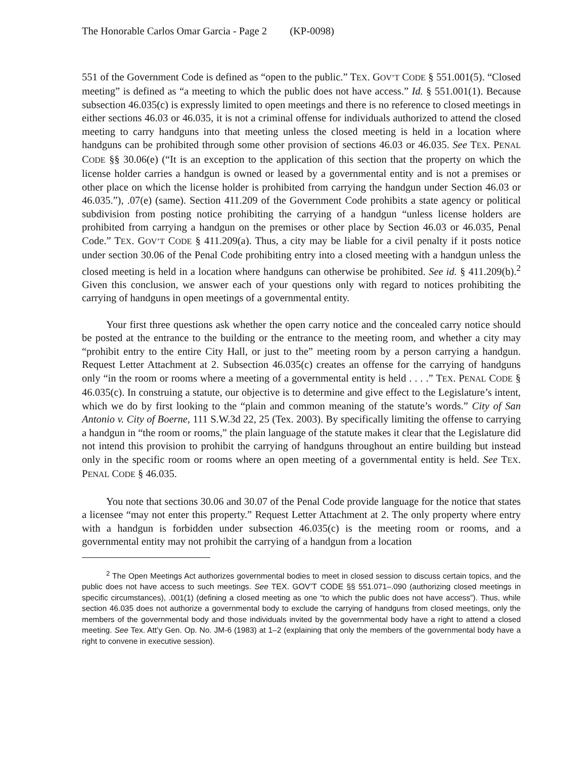The Honorable Carlos Omar Garcia - Page 2 (KP-0098)
551 of the Government Code is defined as “open to the public.” TEX. GOV’T CODE § 551.001(5). “Closed meeting” is defined as “a meeting to which the public does not have access.” Id. § 551.001(1). Because subsection 46.035(c) is expressly limited to open meetings and there is no reference to closed meetings in either sections 46.03 or 46.035, it is not a criminal offense for individuals authorized to attend the closed meeting to carry handguns into that meeting unless the closed meeting is held in a location where handguns can be prohibited through some other provision of sections 46.03 or 46.035. See TEX. PENAL CODE §§ 30.06(e) (“It is an exception to the application of this section that the property on which the license holder carries a handgun is owned or leased by a governmental entity and is not a premises or other place on which the license holder is prohibited from carrying the handgun under Section 46.03 or 46.035.”), .07(e) (same). Section 411.209 of the Government Code prohibits a state agency or political subdivision from posting notice prohibiting the carrying of a handgun “unless license holders are prohibited from carrying a handgun on the premises or other place by Section 46.03 or 46.035, Penal Code.” TEX. GOV’T CODE § 411.209(a). Thus, a city may be liable for a civil penalty if it posts notice under section 30.06 of the Penal Code prohibiting entry into a closed meeting with a handgun unless the closed meeting is held in a location where handguns can otherwise be prohibited. See id. § 411.209(b).<sup>2</sup> Given this conclusion, we answer each of your questions only with regard to notices prohibiting the carrying of handguns in open meetings of a governmental entity.
Your first three questions ask whether the open carry notice and the concealed carry notice should be posted at the entrance to the building or the entrance to the meeting room, and whether a city may “prohibit entry to the entire City Hall, or just to the” meeting room by a person carrying a handgun. Request Letter Attachment at 2. Subsection 46.035(c) creates an offense for the carrying of handguns only “in the room or rooms where a meeting of a governmental entity is held . . . .” TEX. PENAL CODE § 46.035(c). In construing a statute, our objective is to determine and give effect to the Legislature’s intent, which we do by first looking to the “plain and common meaning of the statute’s words.” City of San Antonio v. City of Boerne, 111 S.W.3d 22, 25 (Tex. 2003). By specifically limiting the offense to carrying a handgun in “the room or rooms,” the plain language of the statute makes it clear that the Legislature did not intend this provision to prohibit the carrying of handguns throughout an entire building but instead only in the specific room or rooms where an open meeting of a governmental entity is held. See TEX. PENAL CODE § 46.035.
You note that sections 30.06 and 30.07 of the Penal Code provide language for the notice that states a licensee “may not enter this property.” Request Letter Attachment at 2. The only property where entry with a handgun is forbidden under subsection 46.035(c) is the meeting room or rooms, and a governmental entity may not prohibit the carrying of a handgun from a location
<sup>2</sup> The Open Meetings Act authorizes governmental bodies to meet in closed session to discuss certain topics, and the public does not have access to such meetings. See TEX. GOV’T CODE §§ 551.071–.090 (authorizing closed meetings in specific circumstances), .001(1) (defining a closed meeting as one “to which the public does not have access”). Thus, while section 46.035 does not authorize a governmental body to exclude the carrying of handguns from closed meetings, only the members of the governmental body and those individuals invited by the governmental body have a right to attend a closed meeting. See Tex. Att’y Gen. Op. No. JM-6 (1983) at 1–2 (explaining that only the members of the governmental body have a right to convene in executive session).